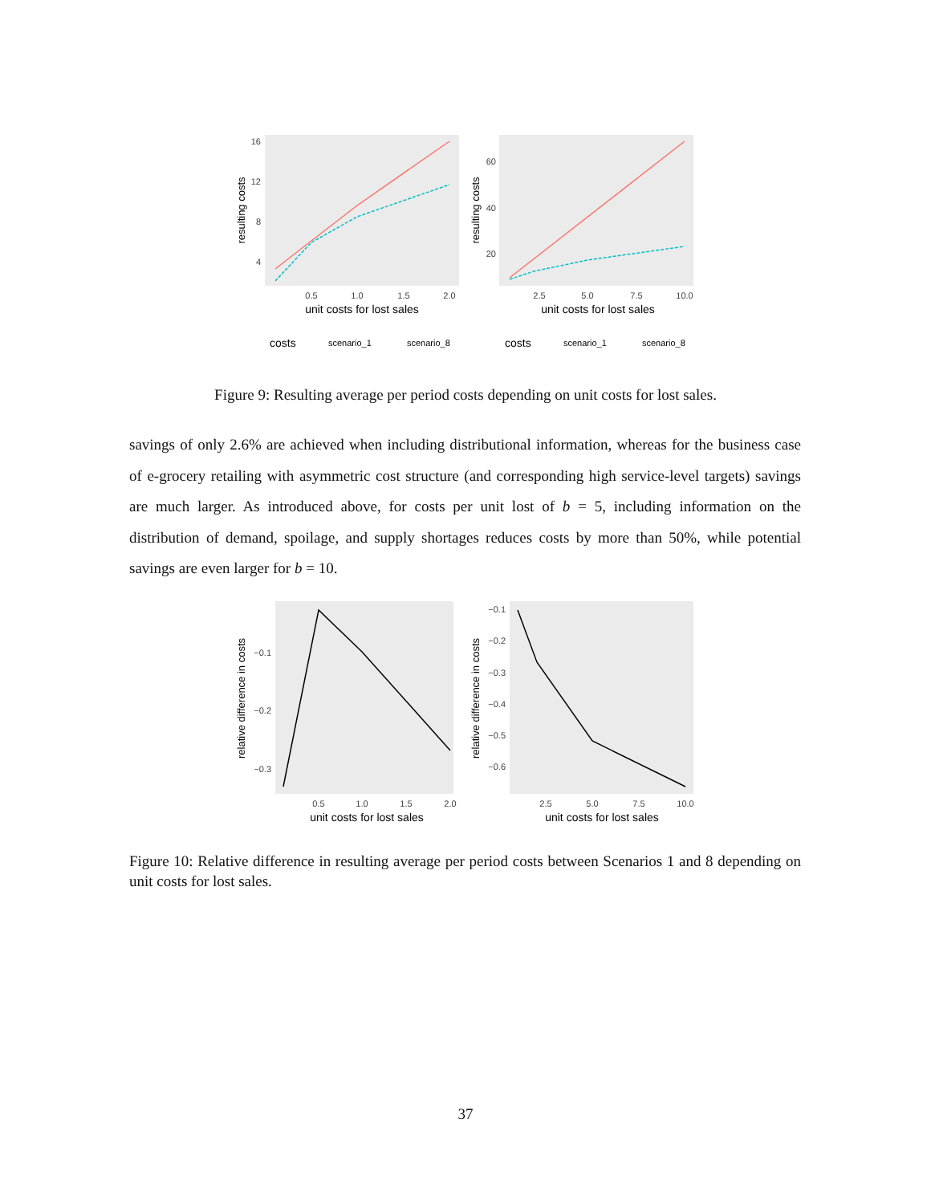16
12
8
4
0.5
1.0
1.5
2.0
unit costs for lost sales
resulting costs
60
40
20
2.5
5.0
7.5
10.0
unit costs for lost sales
resulting costs
costs
scenario_1
scenario_8
costs
scenario_1
scenario_8
Figure 9: Resulting average per period costs depending on unit costs for lost sales.
savings of only 2.6% are achieved when including distributional information, whereas for the business case of e-grocery retailing with asymmetric cost structure (and corresponding high service-level targets) savings are much larger. As introduced above, for costs per unit lost of b = 5, including information on the distribution of demand, spoilage, and supply shortages reduces costs by more than 50%, while potential savings are even larger for b = 10.
−0.1
−0.2
−0.3
0.5
1.0
1.5
2.0
unit costs for lost sales
relative difference in costs
−0.1
−0.2
−0.3
−0.4
−0.5
−0.6
2.5
5.0
7.5
10.0
unit costs for lost sales
relative difference in costs
Figure 10: Relative difference in resulting average per period costs between Scenarios 1 and 8 depending on unit costs for lost sales.
37